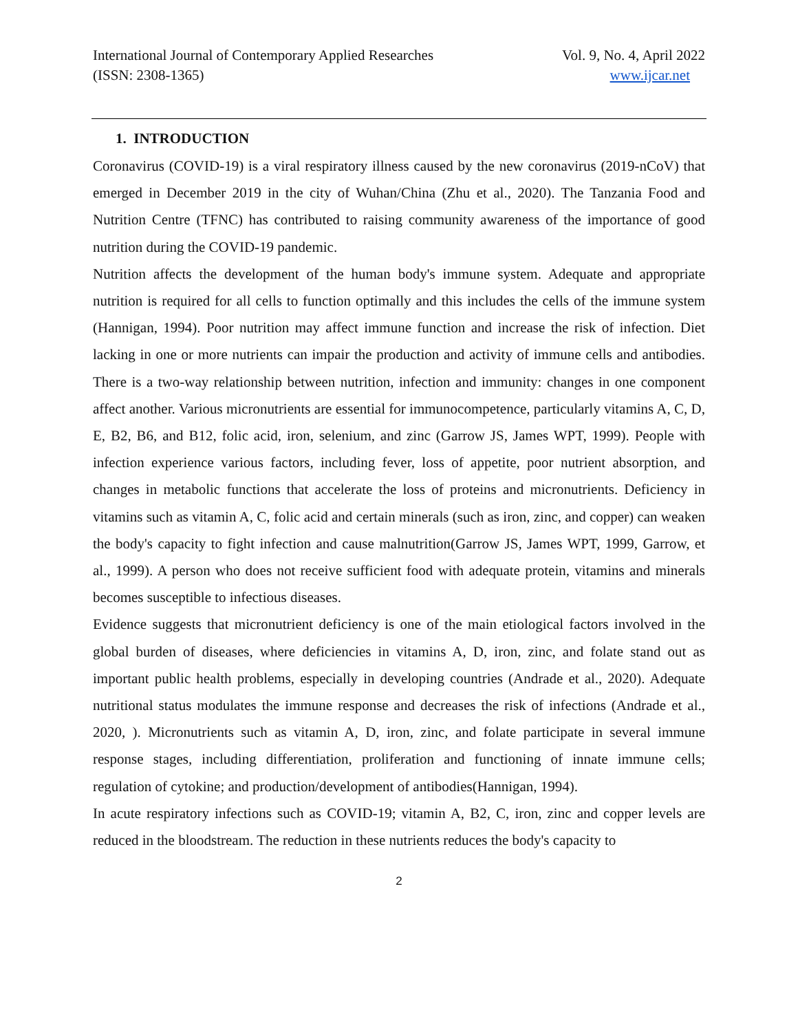International Journal of Contemporary Applied Researches
(ISSN: 2308-1365)
Vol. 9, No. 4, April 2022
www.ijcar.net
1. INTRODUCTION
Coronavirus (COVID-19) is a viral respiratory illness caused by the new coronavirus (2019-nCoV) that emerged in December 2019 in the city of Wuhan/China (Zhu et al., 2020). The Tanzania Food and Nutrition Centre (TFNC) has contributed to raising community awareness of the importance of good nutrition during the COVID-19 pandemic.
Nutrition affects the development of the human body's immune system. Adequate and appropriate nutrition is required for all cells to function optimally and this includes the cells of the immune system (Hannigan, 1994). Poor nutrition may affect immune function and increase the risk of infection. Diet lacking in one or more nutrients can impair the production and activity of immune cells and antibodies. There is a two-way relationship between nutrition, infection and immunity: changes in one component affect another. Various micronutrients are essential for immunocompetence, particularly vitamins A, C, D, E, B2, B6, and B12, folic acid, iron, selenium, and zinc (Garrow JS, James WPT, 1999). People with infection experience various factors, including fever, loss of appetite, poor nutrient absorption, and changes in metabolic functions that accelerate the loss of proteins and micronutrients. Deficiency in vitamins such as vitamin A, C, folic acid and certain minerals (such as iron, zinc, and copper) can weaken the body's capacity to fight infection and cause malnutrition(Garrow JS, James WPT, 1999, Garrow, et al., 1999). A person who does not receive sufficient food with adequate protein, vitamins and minerals becomes susceptible to infectious diseases.
Evidence suggests that micronutrient deficiency is one of the main etiological factors involved in the global burden of diseases, where deficiencies in vitamins A, D, iron, zinc, and folate stand out as important public health problems, especially in developing countries (Andrade et al., 2020). Adequate nutritional status modulates the immune response and decreases the risk of infections (Andrade et al., 2020, ). Micronutrients such as vitamin A, D, iron, zinc, and folate participate in several immune response stages, including differentiation, proliferation and functioning of innate immune cells; regulation of cytokine; and production/development of antibodies(Hannigan, 1994).
In acute respiratory infections such as COVID-19; vitamin A, B2, C, iron, zinc and copper levels are reduced in the bloodstream. The reduction in these nutrients reduces the body's capacity to
2